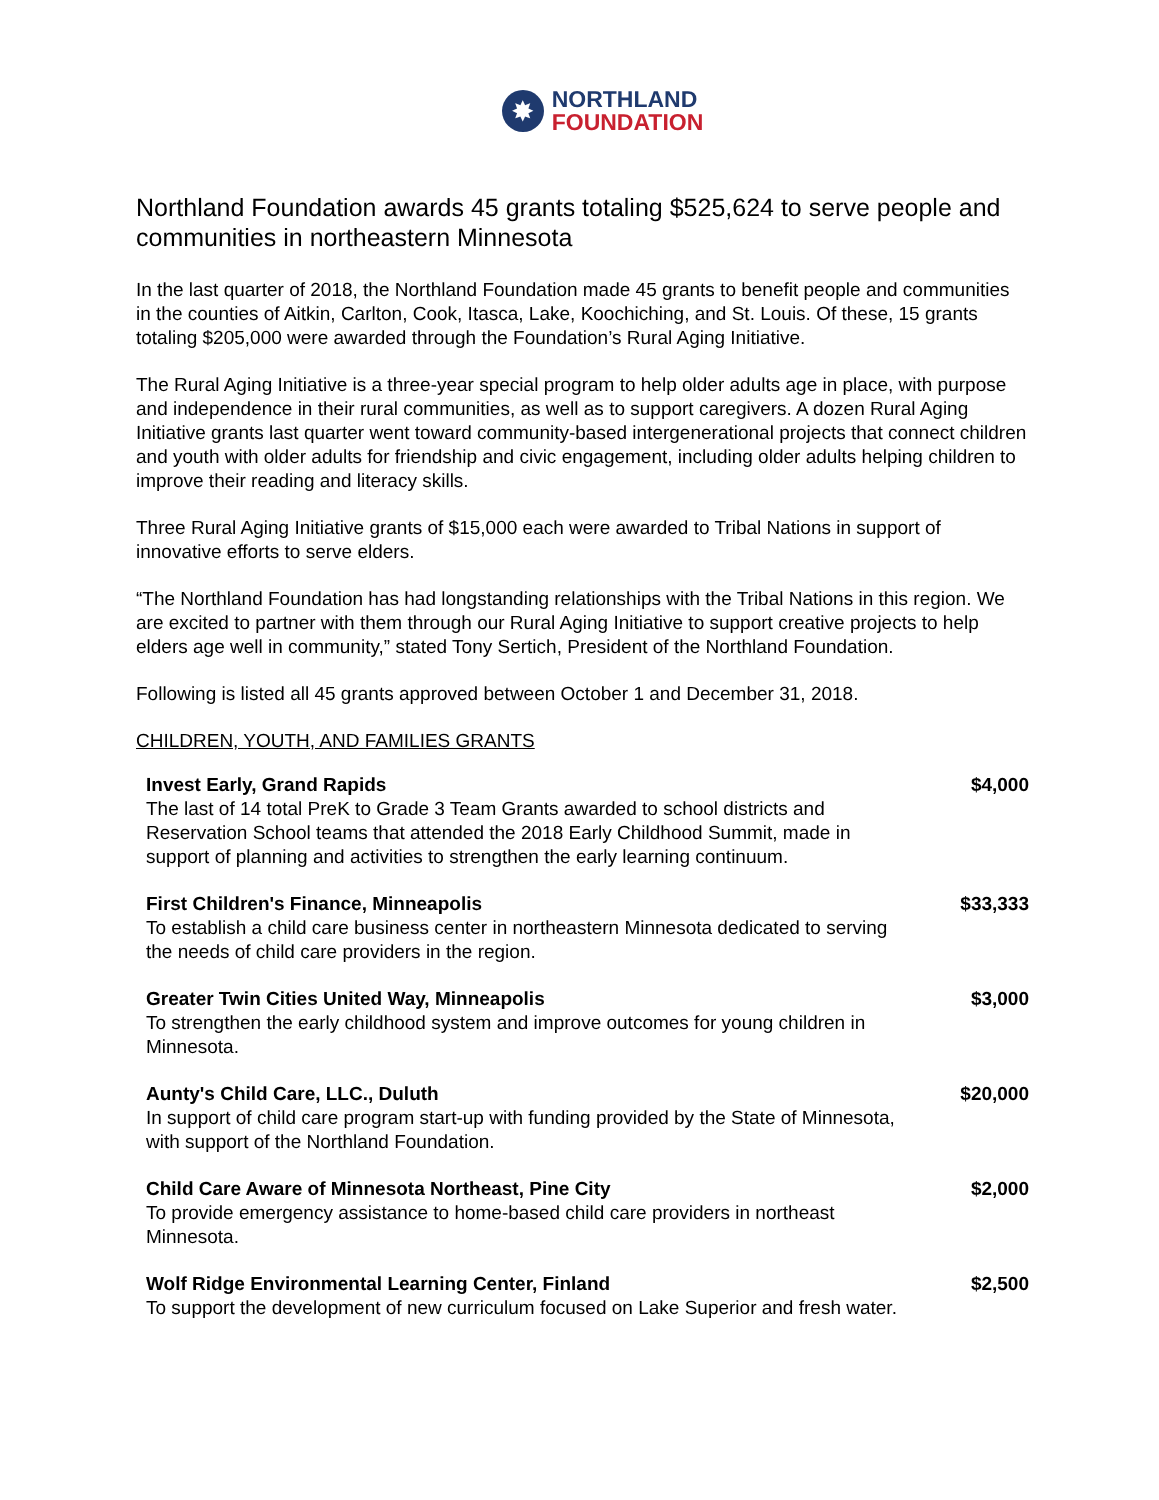✸
NORTHLAND
FOUNDATION
Northland Foundation awards 45 grants totaling $525,624 to serve people and communities in northeastern Minnesota
In the last quarter of 2018, the Northland Foundation made 45 grants to benefit people and communities in the counties of Aitkin, Carlton, Cook, Itasca, Lake, Koochiching, and St. Louis. Of these, 15 grants totaling $205,000 were awarded through the Foundation’s Rural Aging Initiative.
The Rural Aging Initiative is a three-year special program to help older adults age in place, with purpose and independence in their rural communities, as well as to support caregivers. A dozen Rural Aging Initiative grants last quarter went toward community-based intergenerational projects that connect children and youth with older adults for friendship and civic engagement, including older adults helping children to improve their reading and literacy skills.
Three Rural Aging Initiative grants of $15,000 each were awarded to Tribal Nations in support of innovative efforts to serve elders.
“The Northland Foundation has had longstanding relationships with the Tribal Nations in this region. We are excited to partner with them through our Rural Aging Initiative to support creative projects to help elders age well in community,” stated Tony Sertich, President of the Northland Foundation.
Following is listed all 45 grants approved between October 1 and December 31, 2018.
CHILDREN, YOUTH, AND FAMILIES GRANTS
Invest Early, Grand Rapids
The last of 14 total PreK to Grade 3 Team Grants awarded to school districts and Reservation School teams that attended the 2018 Early Childhood Summit, made in support of planning and activities to strengthen the early learning continuum.
$4,000
First Children's Finance, Minneapolis
To establish a child care business center in northeastern Minnesota dedicated to serving the needs of child care providers in the region.
$33,333
Greater Twin Cities United Way, Minneapolis
To strengthen the early childhood system and improve outcomes for young children in Minnesota.
$3,000
Aunty's Child Care, LLC., Duluth
In support of child care program start-up with funding provided by the State of Minnesota, with support of the Northland Foundation.
$20,000
Child Care Aware of Minnesota Northeast, Pine City
To provide emergency assistance to home-based child care providers in northeast Minnesota.
$2,000
Wolf Ridge Environmental Learning Center, Finland
To support the development of new curriculum focused on Lake Superior and fresh water.
$2,500